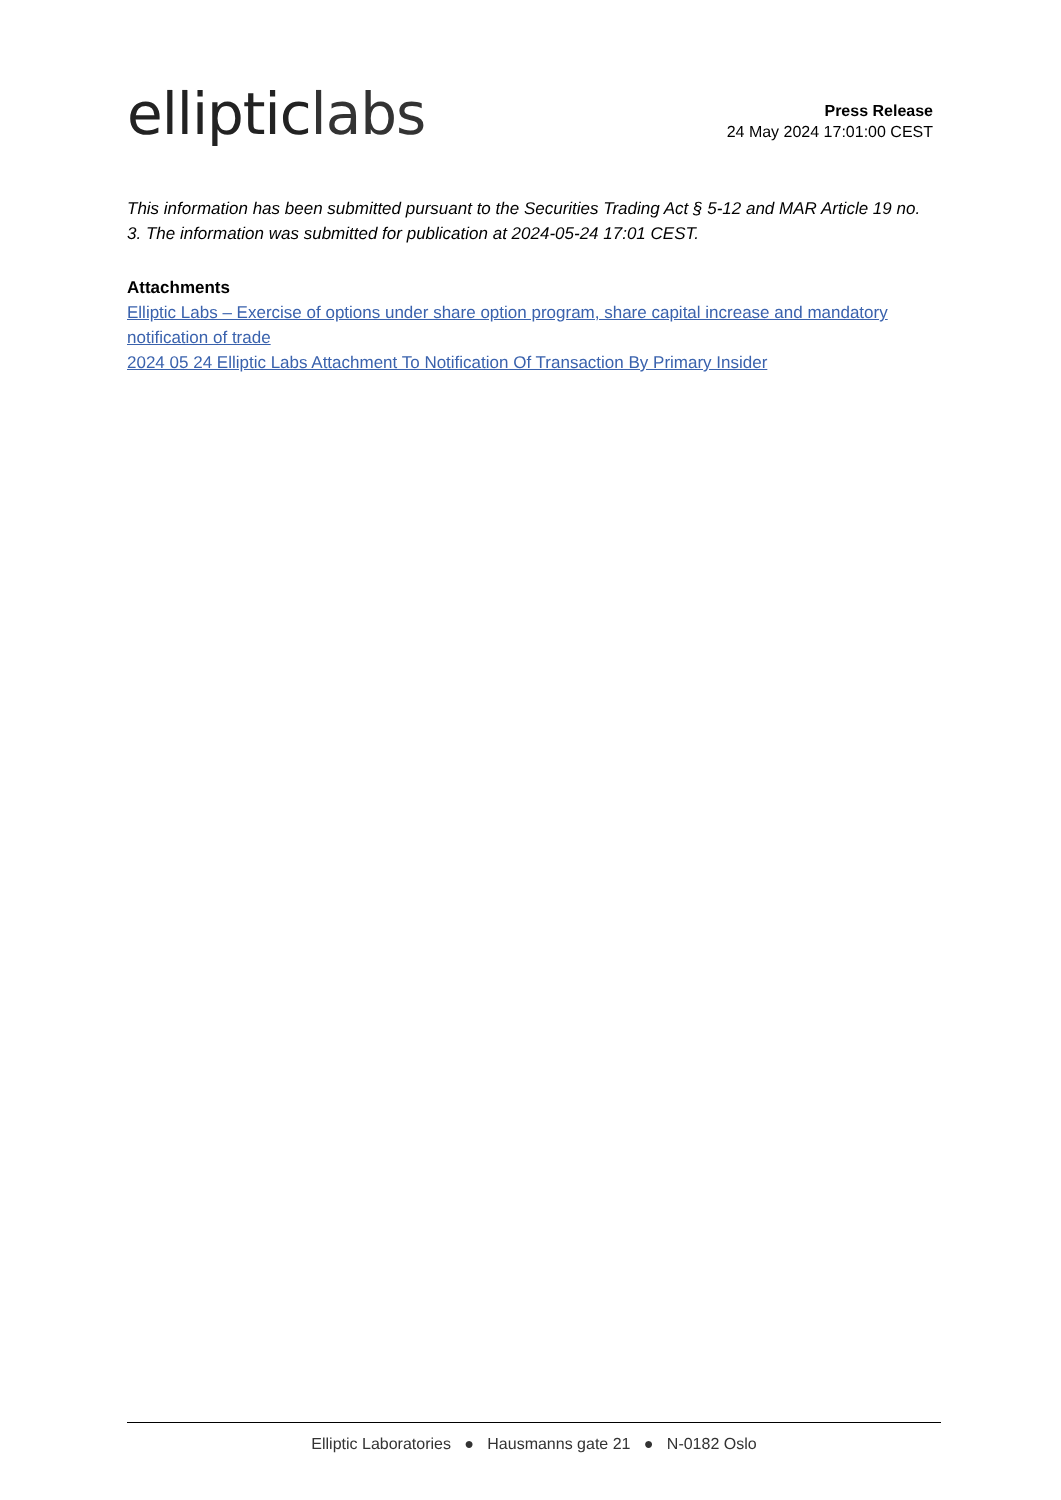elliptic labs
Press Release
24 May 2024 17:01:00 CEST
This information has been submitted pursuant to the Securities Trading Act § 5-12 and MAR Article 19 no. 3. The information was submitted for publication at 2024-05-24 17:01 CEST.
Attachments
Elliptic Labs – Exercise of options under share option program, share capital increase and mandatory notification of trade
2024 05 24 Elliptic Labs Attachment To Notification Of Transaction By Primary Insider
Elliptic Laboratories ● Hausmanns gate 21 ● N-0182 Oslo